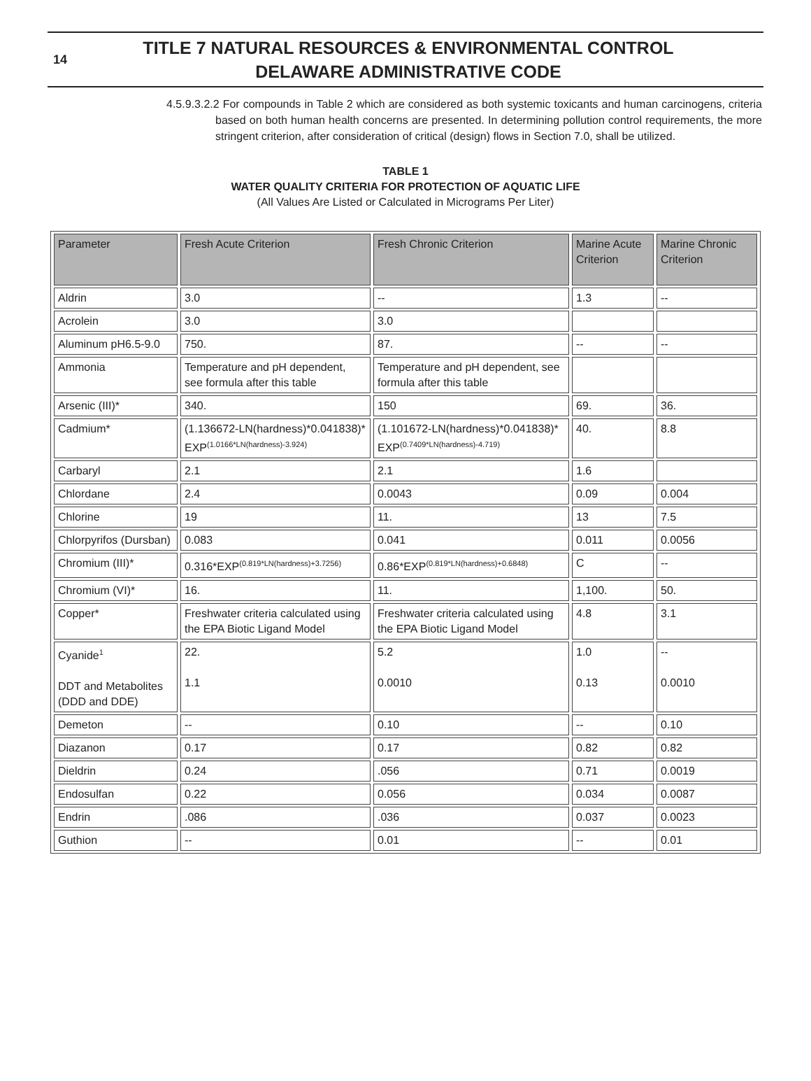14
TITLE 7 NATURAL RESOURCES & ENVIRONMENTAL CONTROL
DELAWARE ADMINISTRATIVE CODE
4.5.9.3.2.2 For compounds in Table 2 which are considered as both systemic toxicants and human carcinogens, criteria based on both human health concerns are presented. In determining pollution control requirements, the more stringent criterion, after consideration of critical (design) flows in Section 7.0, shall be utilized.
TABLE 1
WATER QUALITY CRITERIA FOR PROTECTION OF AQUATIC LIFE
(All Values Are Listed or Calculated in Micrograms Per Liter)
| Parameter | Fresh Acute Criterion | Fresh Chronic Criterion | Marine Acute Criterion | Marine Chronic Criterion |
| --- | --- | --- | --- | --- |
| Aldrin | 3.0 | -- | 1.3 | -- |
| Acrolein | 3.0 | 3.0 | | |
| Aluminum pH6.5-9.0 | 750. | 87. | -- | -- |
| Ammonia | Temperature and pH dependent, see formula after this table | Temperature and pH dependent, see formula after this table | | |
| Arsenic (III)* | 340. | 150 | 69. | 36. |
| Cadmium* | (1.136672-LN(hardness)*0.041838)* EXP<sup>(1.0166*LN(hardness)-3.924)</sup> | (1.101672-LN(hardness)*0.041838)* EXP<sup>(0.7409*LN(hardness)-4.719)</sup> | 40. | 8.8 |
| Carbaryl | 2.1 | 2.1 | 1.6 | |
| Chlordane | 2.4 | 0.0043 | 0.09 | 0.004 |
| Chlorine | 19 | 11. | 13 | 7.5 |
| Chlorpyrifos (Dursban) | 0.083 | 0.041 | 0.011 | 0.0056 |
| Chromium (III)* | 0.316*EXP<sup>(0.819*LN(hardness)+3.7256)</sup> | 0.86*EXP<sup>(0.819*LN(hardness)+0.6848)</sup> | C | -- |
| Chromium (VI)* | 16. | 11. | 1,100. | 50. |
| Copper* | Freshwater criteria calculated using the EPA Biotic Ligand Model | Freshwater criteria calculated using the EPA Biotic Ligand Model | 4.8 | 3.1 |
| Cyanide<sup>1</sup> DDT and Metabolites (DDD and DDE) | 22. 1.1 | 5.2 0.0010 | 1.0 0.13 | -- 0.0010 |
| Demeton | -- | 0.10 | -- | 0.10 |
| Diazanon | 0.17 | 0.17 | 0.82 | 0.82 |
| Dieldrin | 0.24 | .056 | 0.71 | 0.0019 |
| Endosulfan | 0.22 | 0.056 | 0.034 | 0.0087 |
| Endrin | .086 | .036 | 0.037 | 0.0023 |
| Guthion | -- | 0.01 | -- | 0.01 |